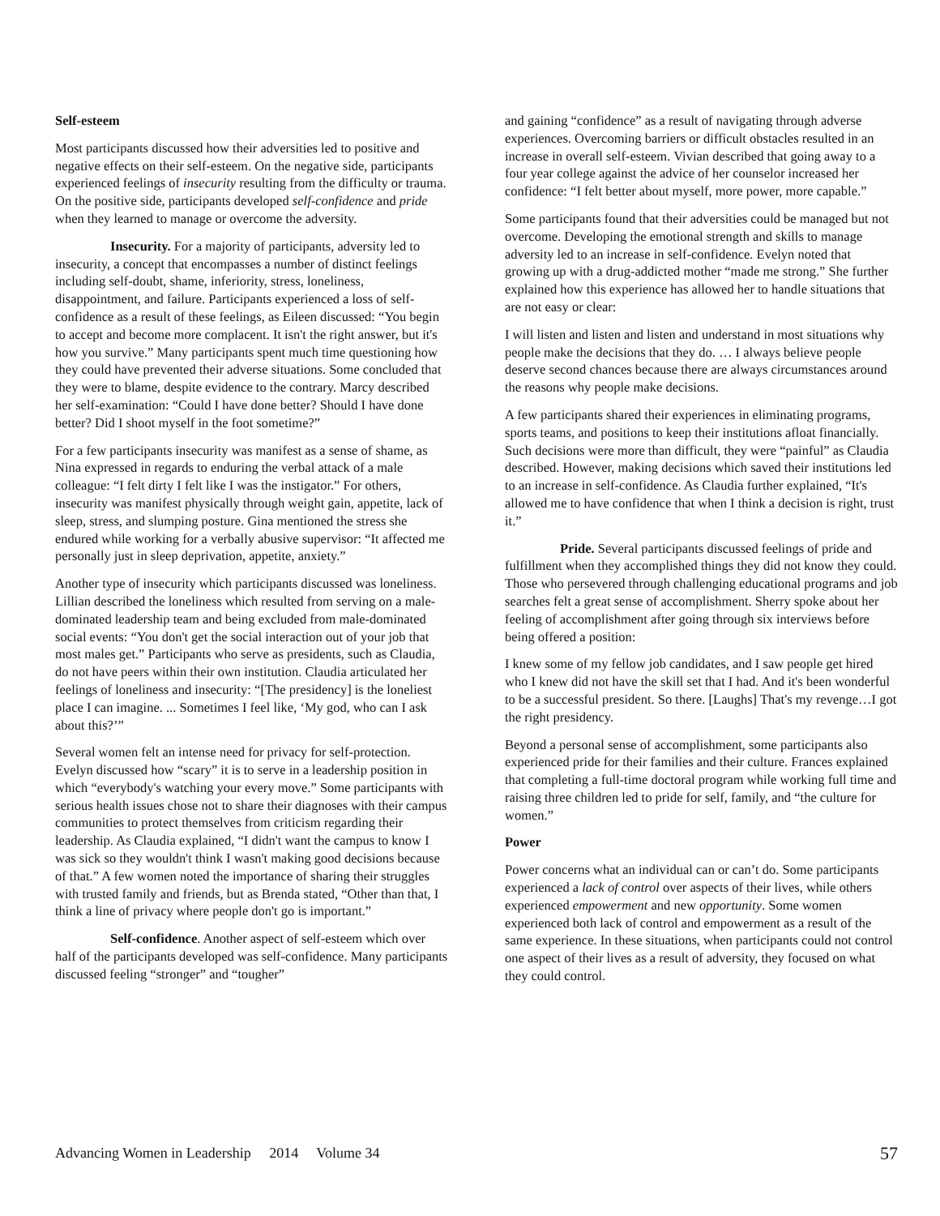Self-esteem
Most participants discussed how their adversities led to positive and negative effects on their self-esteem. On the negative side, participants experienced feelings of insecurity resulting from the difficulty or trauma. On the positive side, participants developed self-confidence and pride when they learned to manage or overcome the adversity.
Insecurity. For a majority of participants, adversity led to insecurity, a concept that encompasses a number of distinct feelings including self-doubt, shame, inferiority, stress, loneliness, disappointment, and failure. Participants experienced a loss of self-confidence as a result of these feelings, as Eileen discussed: “You begin to accept and become more complacent. It isn't the right answer, but it's how you survive.” Many participants spent much time questioning how they could have prevented their adverse situations. Some concluded that they were to blame, despite evidence to the contrary. Marcy described her self-examination: “Could I have done better? Should I have done better? Did I shoot myself in the foot sometime?”
For a few participants insecurity was manifest as a sense of shame, as Nina expressed in regards to enduring the verbal attack of a male colleague: “I felt dirty I felt like I was the instigator.” For others, insecurity was manifest physically through weight gain, appetite, lack of sleep, stress, and slumping posture. Gina mentioned the stress she endured while working for a verbally abusive supervisor: “It affected me personally just in sleep deprivation, appetite, anxiety.”
Another type of insecurity which participants discussed was loneliness. Lillian described the loneliness which resulted from serving on a male-dominated leadership team and being excluded from male-dominated social events: “You don't get the social interaction out of your job that most males get.” Participants who serve as presidents, such as Claudia, do not have peers within their own institution. Claudia articulated her feelings of loneliness and insecurity: “[The presidency] is the loneliest place I can imagine. ... Sometimes I feel like, ‘My god, who can I ask about this?’”
Several women felt an intense need for privacy for self-protection. Evelyn discussed how “scary” it is to serve in a leadership position in which “everybody's watching your every move.” Some participants with serious health issues chose not to share their diagnoses with their campus communities to protect themselves from criticism regarding their leadership. As Claudia explained, “I didn't want the campus to know I was sick so they wouldn't think I wasn't making good decisions because of that.” A few women noted the importance of sharing their struggles with trusted family and friends, but as Brenda stated, “Other than that, I think a line of privacy where people don't go is important.”
Self-confidence. Another aspect of self-esteem which over half of the participants developed was self-confidence. Many participants discussed feeling “stronger” and “tougher”
and gaining “confidence” as a result of navigating through adverse experiences. Overcoming barriers or difficult obstacles resulted in an increase in overall self-esteem. Vivian described that going away to a four year college against the advice of her counselor increased her confidence: “I felt better about myself, more power, more capable.”
Some participants found that their adversities could be managed but not overcome. Developing the emotional strength and skills to manage adversity led to an increase in self-confidence. Evelyn noted that growing up with a drug-addicted mother “made me strong.” She further explained how this experience has allowed her to handle situations that are not easy or clear:
I will listen and listen and listen and understand in most situations why people make the decisions that they do. … I always believe people deserve second chances because there are always circumstances around the reasons why people make decisions.
A few participants shared their experiences in eliminating programs, sports teams, and positions to keep their institutions afloat financially. Such decisions were more than difficult, they were “painful” as Claudia described. However, making decisions which saved their institutions led to an increase in self-confidence. As Claudia further explained, “It's allowed me to have confidence that when I think a decision is right, trust it.”
Pride. Several participants discussed feelings of pride and fulfillment when they accomplished things they did not know they could. Those who persevered through challenging educational programs and job searches felt a great sense of accomplishment. Sherry spoke about her feeling of accomplishment after going through six interviews before being offered a position:
I knew some of my fellow job candidates, and I saw people get hired who I knew did not have the skill set that I had. And it's been wonderful to be a successful president. So there. [Laughs] That's my revenge…I got the right presidency.
Beyond a personal sense of accomplishment, some participants also experienced pride for their families and their culture. Frances explained that completing a full-time doctoral program while working full time and raising three children led to pride for self, family, and “the culture for women.”
Power
Power concerns what an individual can or can’t do. Some participants experienced a lack of control over aspects of their lives, while others experienced empowerment and new opportunity. Some women experienced both lack of control and empowerment as a result of the same experience. In these situations, when participants could not control one aspect of their lives as a result of adversity, they focused on what they could control.
Advancing Women in Leadership 2014 Volume 34 57